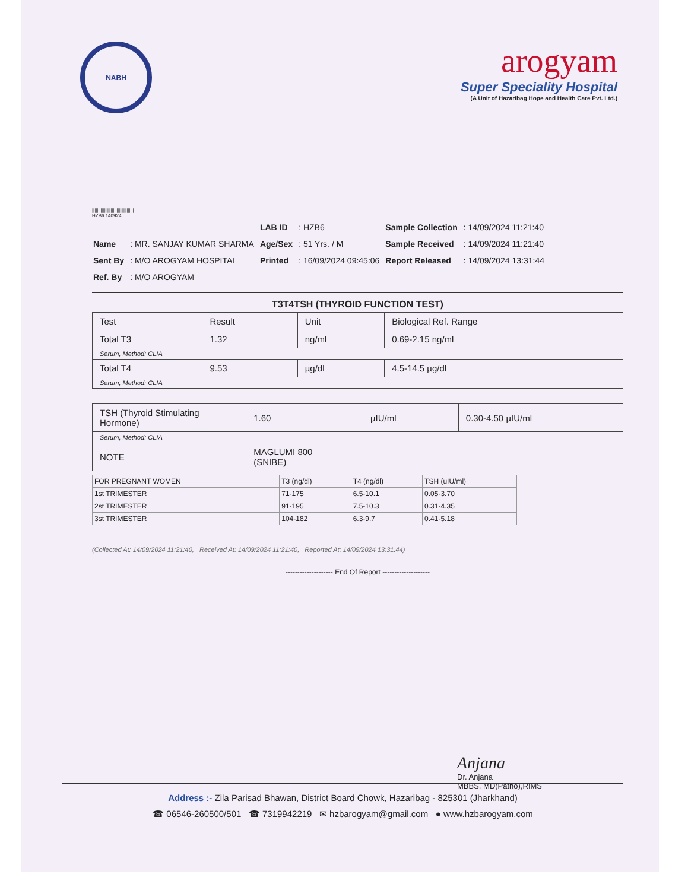NABH
arogyam
Super Speciality Hospital
(A Unit of Hazaribag Hope and Health Care Pvt. Ltd.)
||||||||||||||||||||||||||||||||||
HZB6 140924
| | | LAB ID | : HZB6 | Sample Collection | : 14/09/2024 11:21:40 |
| Name | : MR. SANJAY KUMAR SHARMA | Age/Sex | : 51 Yrs. / M | Sample Received | : 14/09/2024 11:21:40 |
| Sent By | : M/O AROGYAM HOSPITAL | Printed | : 16/09/2024 09:45:06 | Report Released | : 14/09/2024 13:31:44 |
| Ref. By | : M/O AROGYAM | | | | |
T3T4TSH (THYROID FUNCTION TEST)
| Test | Result | Unit | Biological Ref. Range |
| Total T3 | 1.32 | ng/ml | 0.69-2.15 ng/ml |
| Serum, Method: CLIA | | | |
| Total T4 | 9.53 | µg/dl | 4.5-14.5 µg/dl |
| Serum, Method: CLIA | | | |
| TSH (Thyroid Stimulating Hormone) | 1.60 | µIU/ml | 0.30-4.50 µIU/ml |
| Serum, Method: CLIA | | | |
| NOTE | MAGLUMI 800 (SNIBE) | | |
| FOR PREGNANT WOMEN | T3 (ng/dl) | T4 (ng/dl) | TSH (uIU/ml) |
| 1st TRIMESTER | 71-175 | 6.5-10.1 | 0.05-3.70 |
| 2st TRIMESTER | 91-195 | 7.5-10.3 | 0.31-4.35 |
| 3st TRIMESTER | 104-182 | 6.3-9.7 | 0.41-5.18 |
(Collected At: 14/09/2024 11:21:40, Received At: 14/09/2024 11:21:40, Reported At: 14/09/2024 13:31:44)
-------------------- End Of Report --------------------
Anjana
Dr. Anjana
MBBS, MD(Patho),RIMS
Address :- Zila Parisad Bhawan, District Board Chowk, Hazaribag - 825301 (Jharkhand)
☎ 06546-260500/501 ☎ 7319942219 ✉ hzbarogyam@gmail.com ● www.hzbarogyam.com